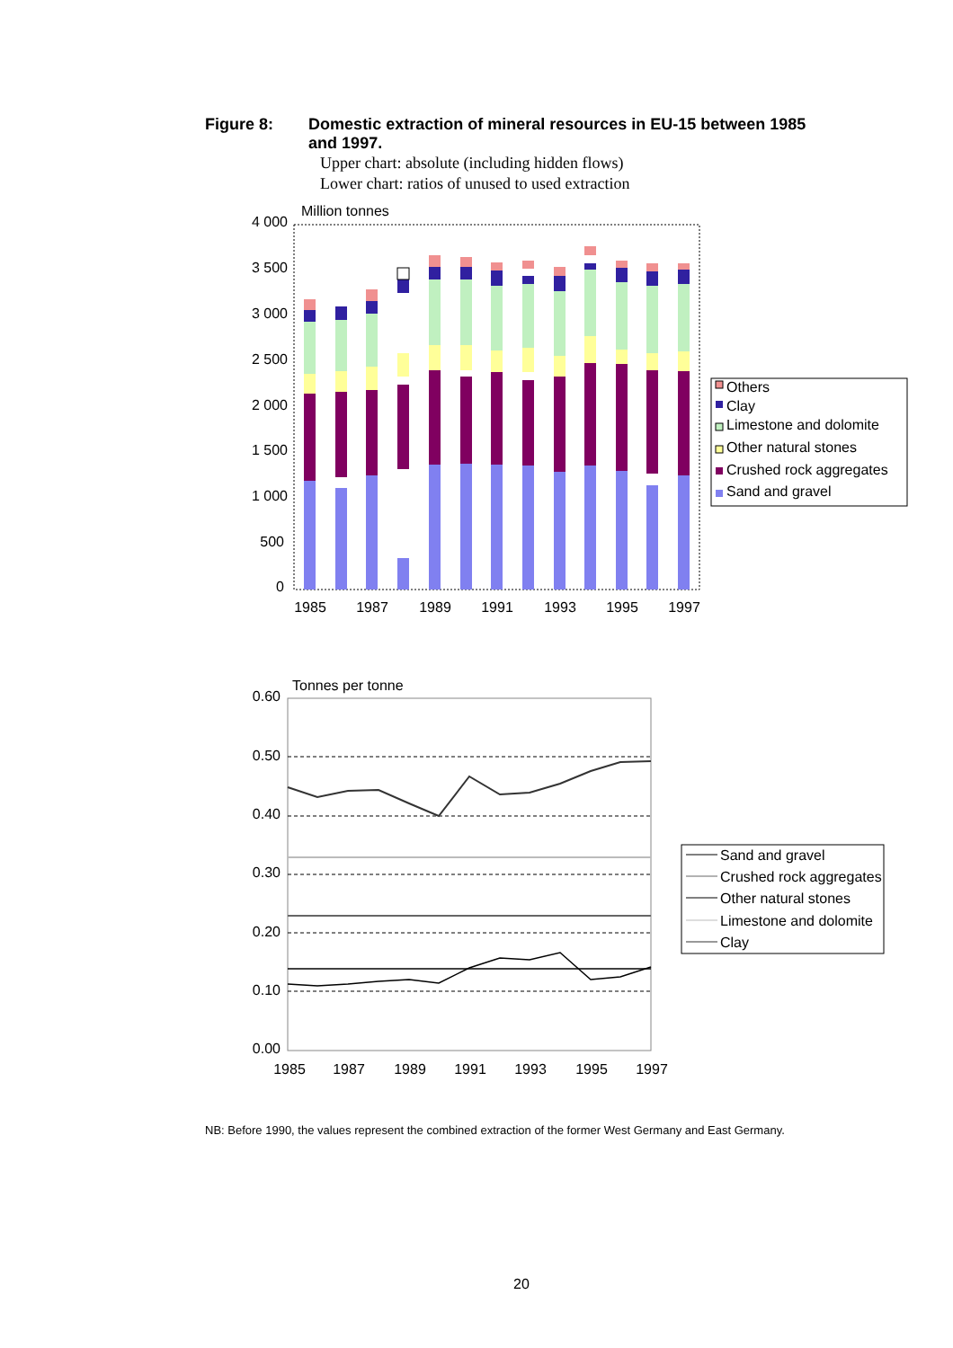Figure 8: Domestic extraction of mineral resources in EU-15 between 1985 and 1997.
Upper chart: absolute (including hidden flows)
Lower chart: ratios of unused to used extraction
Million tonnes
4 000
3 500
3 000
2 500
2 000
1 500
1 000
500
0
1985
1987
1989
1991
1993
1995
1997
Others
Clay
Limestone and dolomite
Other natural stones
Crushed rock aggregates
Sand and gravel
Tonnes per tonne
0.60
0.50
0.40
0.30
0.20
0.10
0.00
1985
1987
1989
1991
1993
1995
1997
Sand and gravel
Crushed rock aggregates
Other natural stones
Limestone and dolomite
Clay
NB: Before 1990, the values represent the combined extraction of the former West Germany and East Germany.
20